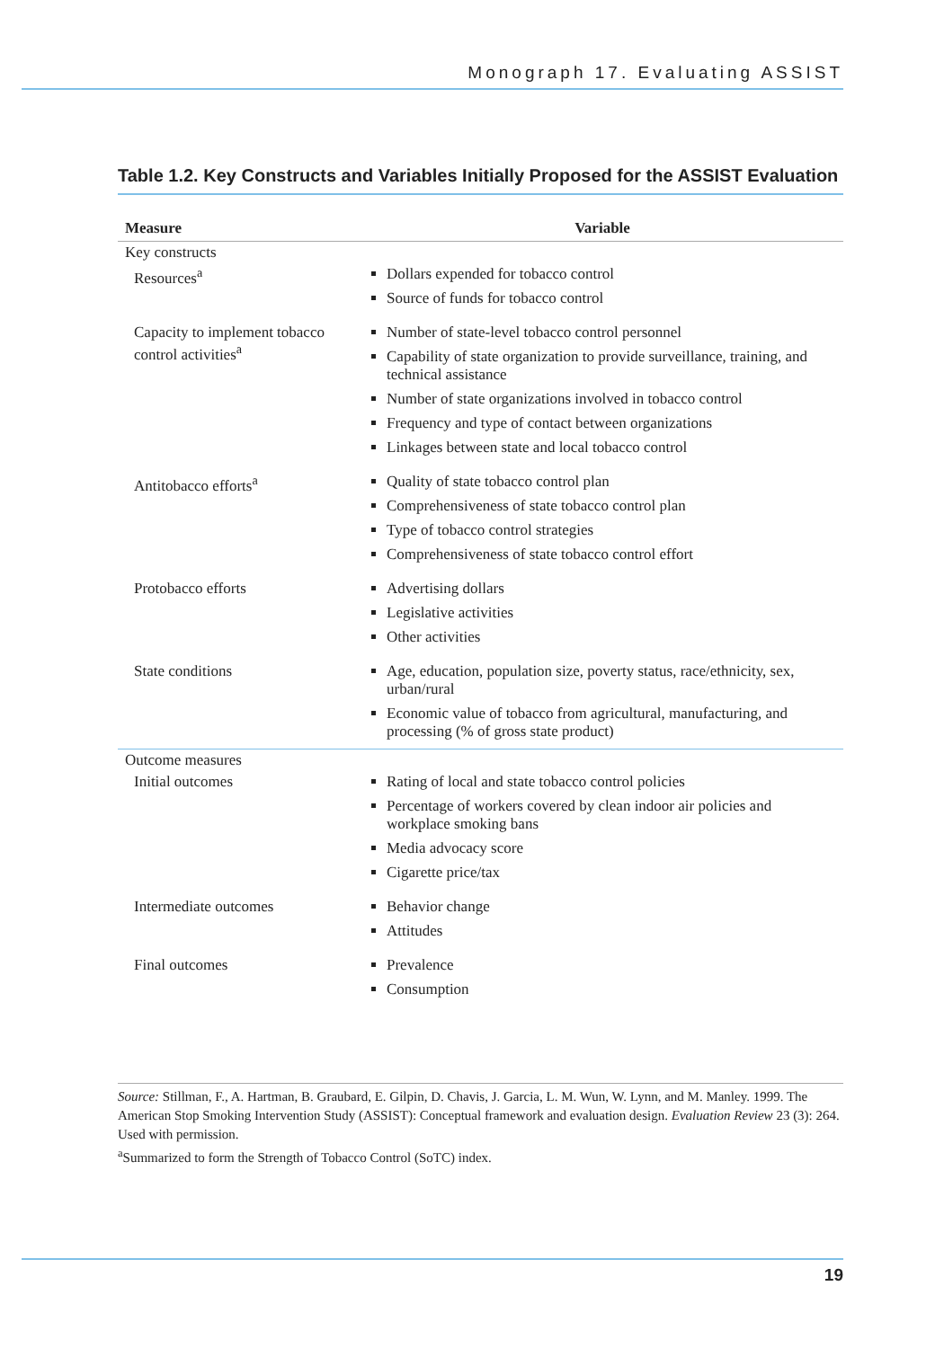Monograph 17. Evaluating ASSIST
Table 1.2. Key Constructs and Variables Initially Proposed for the ASSIST Evaluation
| Measure | Variable |
| --- | --- |
| Key constructs | |
| Resources<sup>a</sup> | Dollars expended for tobacco control Source of funds for tobacco control |
| Capacity to implement tobacco control activities<sup>a</sup> | Number of state-level tobacco control personnel Capability of state organization to provide surveillance, training, and technical assistance Number of state organizations involved in tobacco control Frequency and type of contact between organizations Linkages between state and local tobacco control |
| Antitobacco efforts<sup>a</sup> | Quality of state tobacco control plan Comprehensiveness of state tobacco control plan Type of tobacco control strategies Comprehensiveness of state tobacco control effort |
| Protobacco efforts | Advertising dollars Legislative activities Other activities |
| State conditions | Age, education, population size, poverty status, race/ethnicity, sex, urban/rural Economic value of tobacco from agricultural, manufacturing, and processing (% of gross state product) |
| Outcome measures | |
| Initial outcomes | Rating of local and state tobacco control policies Percentage of workers covered by clean indoor air policies and workplace smoking bans Media advocacy score Cigarette price/tax |
| Intermediate outcomes | Behavior change Attitudes |
| Final outcomes | Prevalence Consumption |
Source: Stillman, F., A. Hartman, B. Graubard, E. Gilpin, D. Chavis, J. Garcia, L. M. Wun, W. Lynn, and M. Manley. 1999. The American Stop Smoking Intervention Study (ASSIST): Conceptual framework and evaluation design. Evaluation Review 23 (3): 264. Used with permission.
<sup>a</sup> Summarized to form the Strength of Tobacco Control (SoTC) index.
19